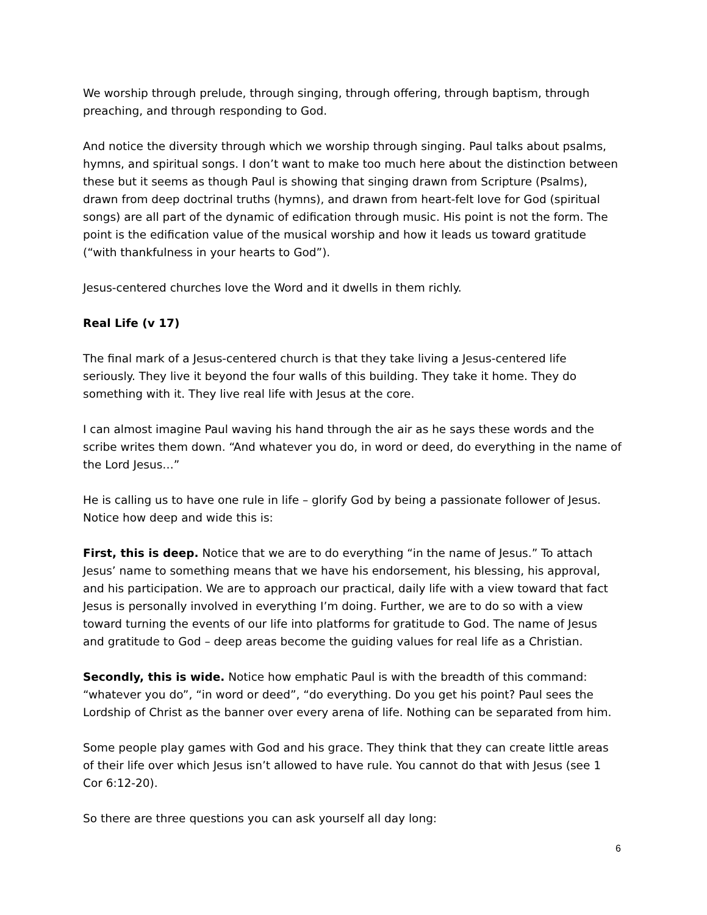We worship through prelude, through singing, through offering, through baptism, through preaching, and through responding to God.
And notice the diversity through which we worship through singing. Paul talks about psalms, hymns, and spiritual songs. I don’t want to make too much here about the distinction between these but it seems as though Paul is showing that singing drawn from Scripture (Psalms), drawn from deep doctrinal truths (hymns), and drawn from heart-felt love for God (spiritual songs) are all part of the dynamic of edification through music. His point is not the form. The point is the edification value of the musical worship and how it leads us toward gratitude (“with thankfulness in your hearts to God”).
Jesus-centered churches love the Word and it dwells in them richly.
Real Life (v 17)
The final mark of a Jesus-centered church is that they take living a Jesus-centered life seriously. They live it beyond the four walls of this building. They take it home. They do something with it. They live real life with Jesus at the core.
I can almost imagine Paul waving his hand through the air as he says these words and the scribe writes them down. “And whatever you do, in word or deed, do everything in the name of the Lord Jesus…”
He is calling us to have one rule in life – glorify God by being a passionate follower of Jesus. Notice how deep and wide this is:
First, this is deep. Notice that we are to do everything “in the name of Jesus.” To attach Jesus’ name to something means that we have his endorsement, his blessing, his approval, and his participation. We are to approach our practical, daily life with a view toward that fact Jesus is personally involved in everything I’m doing. Further, we are to do so with a view toward turning the events of our life into platforms for gratitude to God. The name of Jesus and gratitude to God – deep areas become the guiding values for real life as a Christian.
Secondly, this is wide. Notice how emphatic Paul is with the breadth of this command: “whatever you do”, “in word or deed”, “do everything. Do you get his point? Paul sees the Lordship of Christ as the banner over every arena of life. Nothing can be separated from him.
Some people play games with God and his grace. They think that they can create little areas of their life over which Jesus isn’t allowed to have rule. You cannot do that with Jesus (see 1 Cor 6:12-20).
So there are three questions you can ask yourself all day long:
6